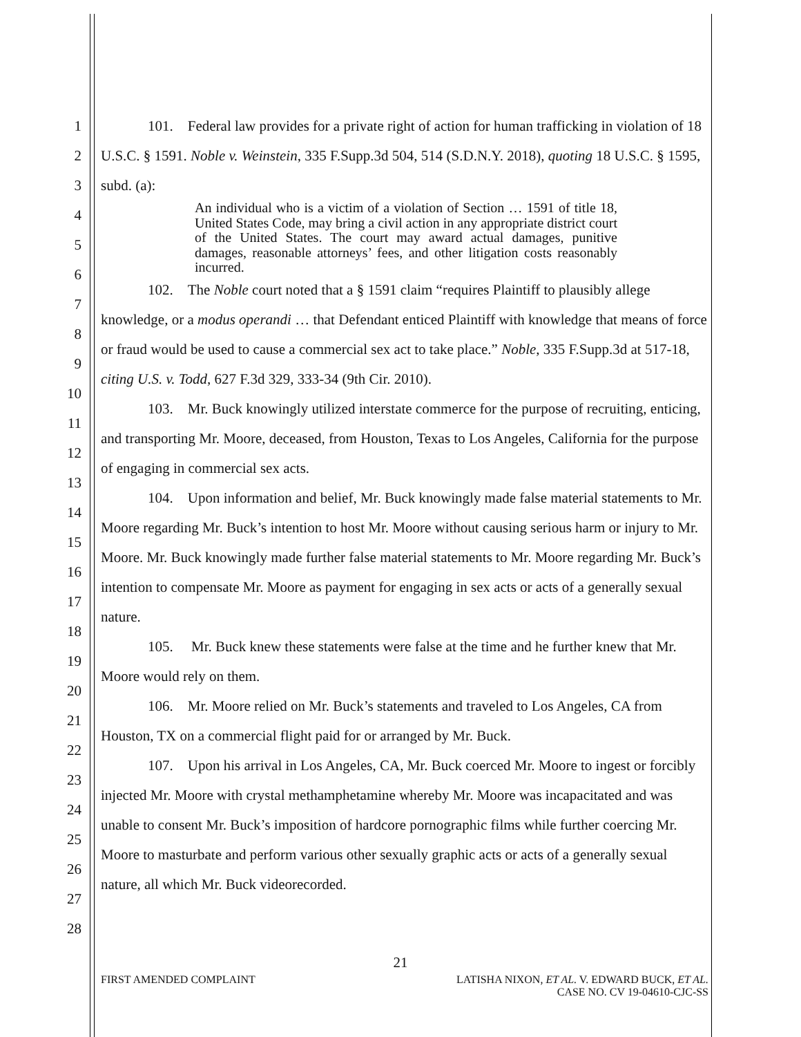1
2
3
4
5
6
7
8
9
10
11
12
13
14
15
16
17
18
19
20
21
22
23
24
25
26
27
28
101. Federal law provides for a private right of action for human trafficking in violation of 18 U.S.C. § 1591. Noble v. Weinstein, 335 F.Supp.3d 504, 514 (S.D.N.Y. 2018), quoting 18 U.S.C. § 1595, subd. (a):
An individual who is a victim of a violation of Section … 1591 of title 18, United States Code, may bring a civil action in any appropriate district court of the United States. The court may award actual damages, punitive damages, reasonable attorneys’ fees, and other litigation costs reasonably incurred.
102. The Noble court noted that a § 1591 claim “requires Plaintiff to plausibly allege knowledge, or a modus operandi … that Defendant enticed Plaintiff with knowledge that means of force or fraud would be used to cause a commercial sex act to take place.” Noble, 335 F.Supp.3d at 517-18, citing U.S. v. Todd, 627 F.3d 329, 333-34 (9th Cir. 2010).
103. Mr. Buck knowingly utilized interstate commerce for the purpose of recruiting, enticing, and transporting Mr. Moore, deceased, from Houston, Texas to Los Angeles, California for the purpose of engaging in commercial sex acts.
104. Upon information and belief, Mr. Buck knowingly made false material statements to Mr. Moore regarding Mr. Buck’s intention to host Mr. Moore without causing serious harm or injury to Mr. Moore. Mr. Buck knowingly made further false material statements to Mr. Moore regarding Mr. Buck’s intention to compensate Mr. Moore as payment for engaging in sex acts or acts of a generally sexual nature.
105. Mr. Buck knew these statements were false at the time and he further knew that Mr. Moore would rely on them.
106. Mr. Moore relied on Mr. Buck’s statements and traveled to Los Angeles, CA from Houston, TX on a commercial flight paid for or arranged by Mr. Buck.
107. Upon his arrival in Los Angeles, CA, Mr. Buck coerced Mr. Moore to ingest or forcibly injected Mr. Moore with crystal methamphetamine whereby Mr. Moore was incapacitated and was unable to consent Mr. Buck’s imposition of hardcore pornographic films while further coercing Mr. Moore to masturbate and perform various other sexually graphic acts or acts of a generally sexual nature, all which Mr. Buck videorecorded.
21
FIRST AMENDED COMPLAINT LATISHA NIXON, ET AL. V. EDWARD BUCK, ET AL.
CASE NO. CV 19-04610-CJC-SS